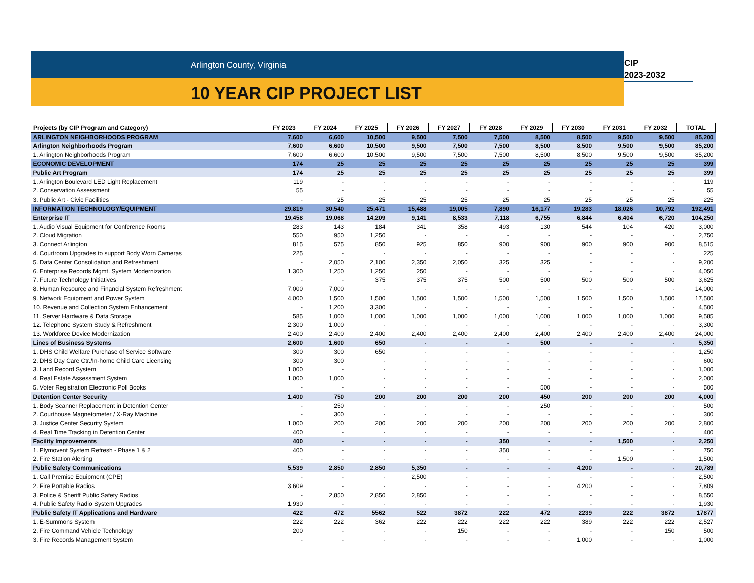Arlington County, Virginia
10 YEAR CIP PROJECT LIST
CIP
2023-2032
| Projects (by CIP Program and Category) | FY 2023 | FY 2024 | FY 2025 | FY 2026 | FY 2027 | FY 2028 | FY 2029 | FY 2030 | FY 2031 | FY 2032 | TOTAL |
| --- | --- | --- | --- | --- | --- | --- | --- | --- | --- | --- | --- |
| ARLINGTON NEIGHBORHOODS PROGRAM | 7,600 | 6,600 | 10,500 | 9,500 | 7,500 | 7,500 | 8,500 | 8,500 | 9,500 | 9,500 | 85,200 |
| Arlington Neighborhoods Program | 7,600 | 6,600 | 10,500 | 9,500 | 7,500 | 7,500 | 8,500 | 8,500 | 9,500 | 9,500 | 85,200 |
| 1. Arlington Neighborhoods Program | 7,600 | 6,600 | 10,500 | 9,500 | 7,500 | 7,500 | 8,500 | 8,500 | 9,500 | 9,500 | 85,200 |
| ECONOMIC DEVELOPMENT | 174 | 25 | 25 | 25 | 25 | 25 | 25 | 25 | 25 | 25 | 399 |
| Public Art Program | 174 | 25 | 25 | 25 | 25 | 25 | 25 | 25 | 25 | 25 | 399 |
| 1. Arlington Boulevard LED Light Replacement | 119 | - | - | - | - | - | - | - | - | - | 119 |
| 2. Conservation Assessment | 55 | - | - | - | - | - | - | - | - | - | 55 |
| 3. Public Art - Civic Facilities | - | 25 | 25 | 25 | 25 | 25 | 25 | 25 | 25 | 25 | 225 |
| INFORMATION TECHNOLOGY/EQUIPMENT | 29,819 | 30,540 | 25,471 | 15,488 | 19,005 | 7,890 | 16,177 | 19,283 | 18,026 | 10,792 | 192,491 |
| Enterprise IT | 19,458 | 19,068 | 14,209 | 9,141 | 8,533 | 7,118 | 6,755 | 6,844 | 6,404 | 6,720 | 104,250 |
| 1. Audio Visual Equipment for Conference Rooms | 283 | 143 | 184 | 341 | 358 | 493 | 130 | 544 | 104 | 420 | 3,000 |
| 2. Cloud Migration | 550 | 950 | 1,250 | - | - | - | - | - | - | - | 2,750 |
| 3. Connect Arlington | 815 | 575 | 850 | 925 | 850 | 900 | 900 | 900 | 900 | 900 | 8,515 |
| 4. Courtroom Upgrades to support Body Worn Cameras | 225 | - | - | - | - | - | - | - | - | - | 225 |
| 5. Data Center Consolidation and Refreshment | - | 2,050 | 2,100 | 2,350 | 2,050 | 325 | 325 | - | - | - | 9,200 |
| 6. Enterprise Records Mgmt. System Modernization | 1,300 | 1,250 | 1,250 | 250 | - | - | - | - | - | - | 4,050 |
| 7. Future Technology Initiatives | - | - | 375 | 375 | 375 | 500 | 500 | 500 | 500 | 500 | 3,625 |
| 8. Human Resource and Financial System Refreshment | 7,000 | 7,000 | - | - | - | - | - | - | - | - | 14,000 |
| 9. Network Equipment and Power System | 4,000 | 1,500 | 1,500 | 1,500 | 1,500 | 1,500 | 1,500 | 1,500 | 1,500 | 1,500 | 17,500 |
| 10. Revenue and Collection System Enhancement | - | 1,200 | 3,300 | - | - | - | - | - | - | - | 4,500 |
| 11. Server Hardware & Data Storage | 585 | 1,000 | 1,000 | 1,000 | 1,000 | 1,000 | 1,000 | 1,000 | 1,000 | 1,000 | 9,585 |
| 12. Telephone System Study & Refreshment | 2,300 | 1,000 | - | - | - | - | - | - | - | - | 3,300 |
| 13. Workforce Device Modernization | 2,400 | 2,400 | 2,400 | 2,400 | 2,400 | 2,400 | 2,400 | 2,400 | 2,400 | 2,400 | 24,000 |
| Lines of Business Systems | 2,600 | 1,600 | 650 | - | - | - | 500 | - | - | - | 5,350 |
| 1. DHS Child Welfare Purchase of Service Software | 300 | 300 | 650 | - | - | - | - | - | - | - | 1,250 |
| 2. DHS Day Care Ctr./In-home Child Care Licensing | 300 | 300 | - | - | - | - | - | - | - | - | 600 |
| 3. Land Record System | 1,000 | - | - | - | - | - | - | - | - | - | 1,000 |
| 4. Real Estate Assessment System | 1,000 | 1,000 | - | - | - | - | - | - | - | - | 2,000 |
| 5. Voter Registration Electronic Poll Books | - | - | - | - | - | - | 500 | - | - | - | 500 |
| Detention Center Security | 1,400 | 750 | 200 | 200 | 200 | 200 | 450 | 200 | 200 | 200 | 4,000 |
| 1. Body Scanner Replacement in Detention Center | - | 250 | - | - | - | - | 250 | - | - | - | 500 |
| 2. Courthouse Magnetometer / X-Ray Machine | - | 300 | - | - | - | - | - | - | - | - | 300 |
| 3. Justice Center Security System | 1,000 | 200 | 200 | 200 | 200 | 200 | 200 | 200 | 200 | 200 | 2,800 |
| 4. Real Time Tracking in Detention Center | 400 | - | - | - | - | - | - | - | - | - | 400 |
| Facility Improvements | 400 | - | - | - | - | 350 | - | - | 1,500 | - | 2,250 |
| 1. Plymovent System Refresh - Phase 1 & 2 | 400 | - | - | - | - | 350 | - | - | - | - | 750 |
| 2. Fire Station Alerting | - | - | - | - | - | - | - | - | 1,500 | - | 1,500 |
| Public Safety Communications | 5,539 | 2,850 | 2,850 | 5,350 | - | - | - | 4,200 | - | - | 20,789 |
| 1. Call Premise Equipment (CPE) | - | - | - | 2,500 | - | - | - | - | - | - | 2,500 |
| 2. Fire Portable Radios | 3,609 | - | - | - | - | - | - | 4,200 | - | - | 7,809 |
| 3. Police & Sheriff Public Safety Radios | - | 2,850 | 2,850 | 2,850 | - | - | - | - | - | - | 8,550 |
| 4. Public Safety Radio System Upgrades | 1,930 | - | - | - | - | - | - | - | - | - | 1,930 |
| Public Safety IT Applications and Hardware | 422 | 472 | 5562 | 522 | 3872 | 222 | 472 | 2239 | 222 | 3872 | 17877 |
| 1. E-Summons System | 222 | 222 | 362 | 222 | 222 | 222 | 222 | 389 | 222 | 222 | 2,527 |
| 2. Fire Command Vehicle Technology | 200 | - | - | - | 150 | - | - | - | - | 150 | 500 |
| 3. Fire Records Management System | - | - | - | - | - | - | - | 1,000 | - | - | 1,000 |